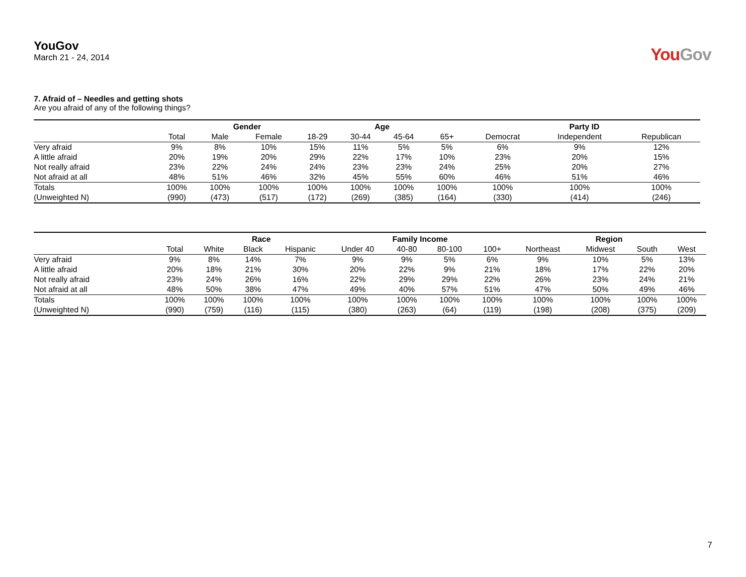YouGov
March 21 - 24, 2014
YouGov
7. Afraid of – Needles and getting shots
Are you afraid of any of the following things?
| | | Gender | | Age | | | | Party ID | | |
| --- | --- | --- | --- | --- | --- | --- | --- | --- | --- | --- |
| | Total | Male | Female | 18-29 | 30-44 | 45-64 | 65+ | Democrat | Independent | Republican |
| Very afraid | 9% | 8% | 10% | 15% | 11% | 5% | 5% | 6% | 9% | 12% |
| A little afraid | 20% | 19% | 20% | 29% | 22% | 17% | 10% | 23% | 20% | 15% |
| Not really afraid | 23% | 22% | 24% | 24% | 23% | 23% | 24% | 25% | 20% | 27% |
| Not afraid at all | 48% | 51% | 46% | 32% | 45% | 55% | 60% | 46% | 51% | 46% |
| Totals | 100% | 100% | 100% | 100% | 100% | 100% | 100% | 100% | 100% | 100% |
| (Unweighted N) | (990) | (473) | (517) | (172) | (269) | (385) | (164) | (330) | (414) | (246) |
| | | Race | | | Family Income | | | | Region | | | |
| --- | --- | --- | --- | --- | --- | --- | --- | --- | --- | --- | --- | --- |
| | Total | White | Black | Hispanic | Under 40 | 40-80 | 80-100 | 100+ | Northeast | Midwest | South | West |
| Very afraid | 9% | 8% | 14% | 7% | 9% | 9% | 5% | 6% | 9% | 10% | 5% | 13% |
| A little afraid | 20% | 18% | 21% | 30% | 20% | 22% | 9% | 21% | 18% | 17% | 22% | 20% |
| Not really afraid | 23% | 24% | 26% | 16% | 22% | 29% | 29% | 22% | 26% | 23% | 24% | 21% |
| Not afraid at all | 48% | 50% | 38% | 47% | 49% | 40% | 57% | 51% | 47% | 50% | 49% | 46% |
| Totals | 100% | 100% | 100% | 100% | 100% | 100% | 100% | 100% | 100% | 100% | 100% | 100% |
| (Unweighted N) | (990) | (759) | (116) | (115) | (380) | (263) | (64) | (119) | (198) | (208) | (375) | (209) |
7